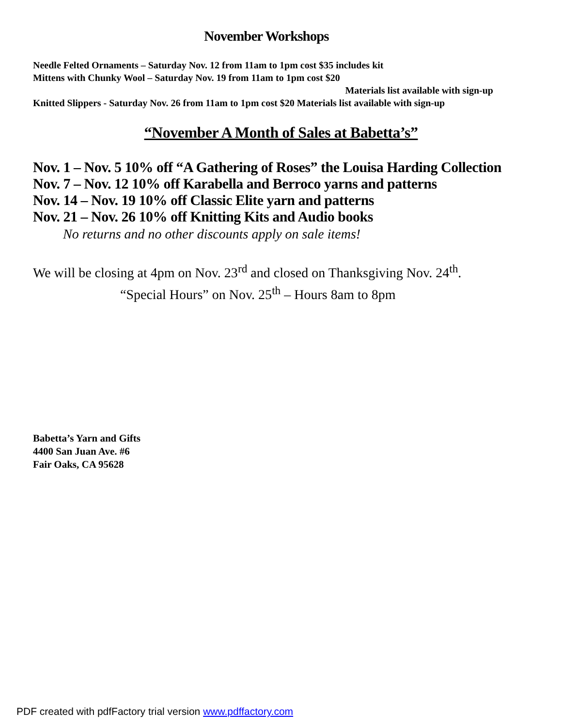November Workshops
Needle Felted Ornaments – Saturday Nov. 12 from 11am to 1pm cost $35 includes kit
Mittens with Chunky Wool – Saturday Nov. 19 from 11am to 1pm cost $20
Materials list available with sign-up
Knitted Slippers - Saturday Nov. 26 from 11am to 1pm cost $20 Materials list available with sign-up
“November A Month of Sales at Babetta’s”
Nov. 1 – Nov. 5 10% off “A Gathering of Roses” the Louisa Harding Collection
Nov. 7 – Nov. 12 10% off Karabella and Berroco yarns and patterns
Nov. 14 – Nov. 19 10% off Classic Elite yarn and patterns
Nov. 21 – Nov. 26 10% off Knitting Kits and Audio books
No returns and no other discounts apply on sale items!
We will be closing at 4pm on Nov. 23<sup>rd</sup> and closed on Thanksgiving Nov. 24<sup>th</sup>.
“Special Hours” on Nov. 25<sup>th</sup> – Hours 8am to 8pm
Babetta’s Yarn and Gifts
4400 San Juan Ave. #6
Fair Oaks, CA 95628
PDF created with pdfFactory trial version www.pdffactory.com